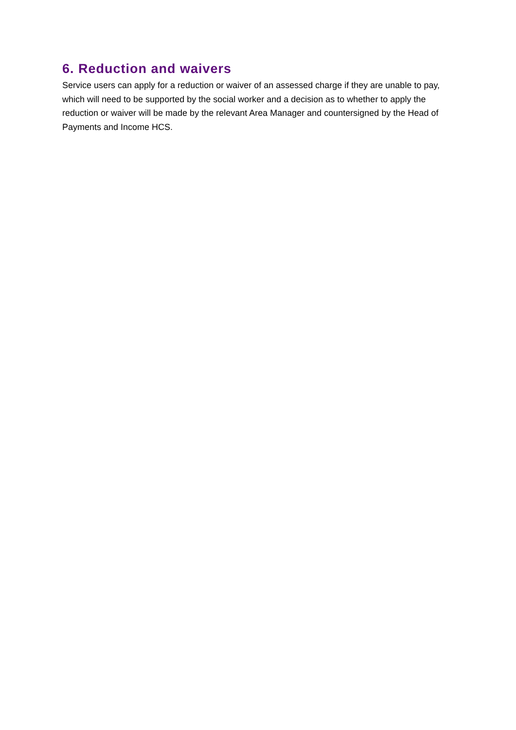6. Reduction and waivers
Service users can apply for a reduction or waiver of an assessed charge if they are unable to pay, which will need to be supported by the social worker and a decision as to whether to apply the reduction or waiver will be made by the relevant Area Manager and countersigned by the Head of Payments and Income HCS.